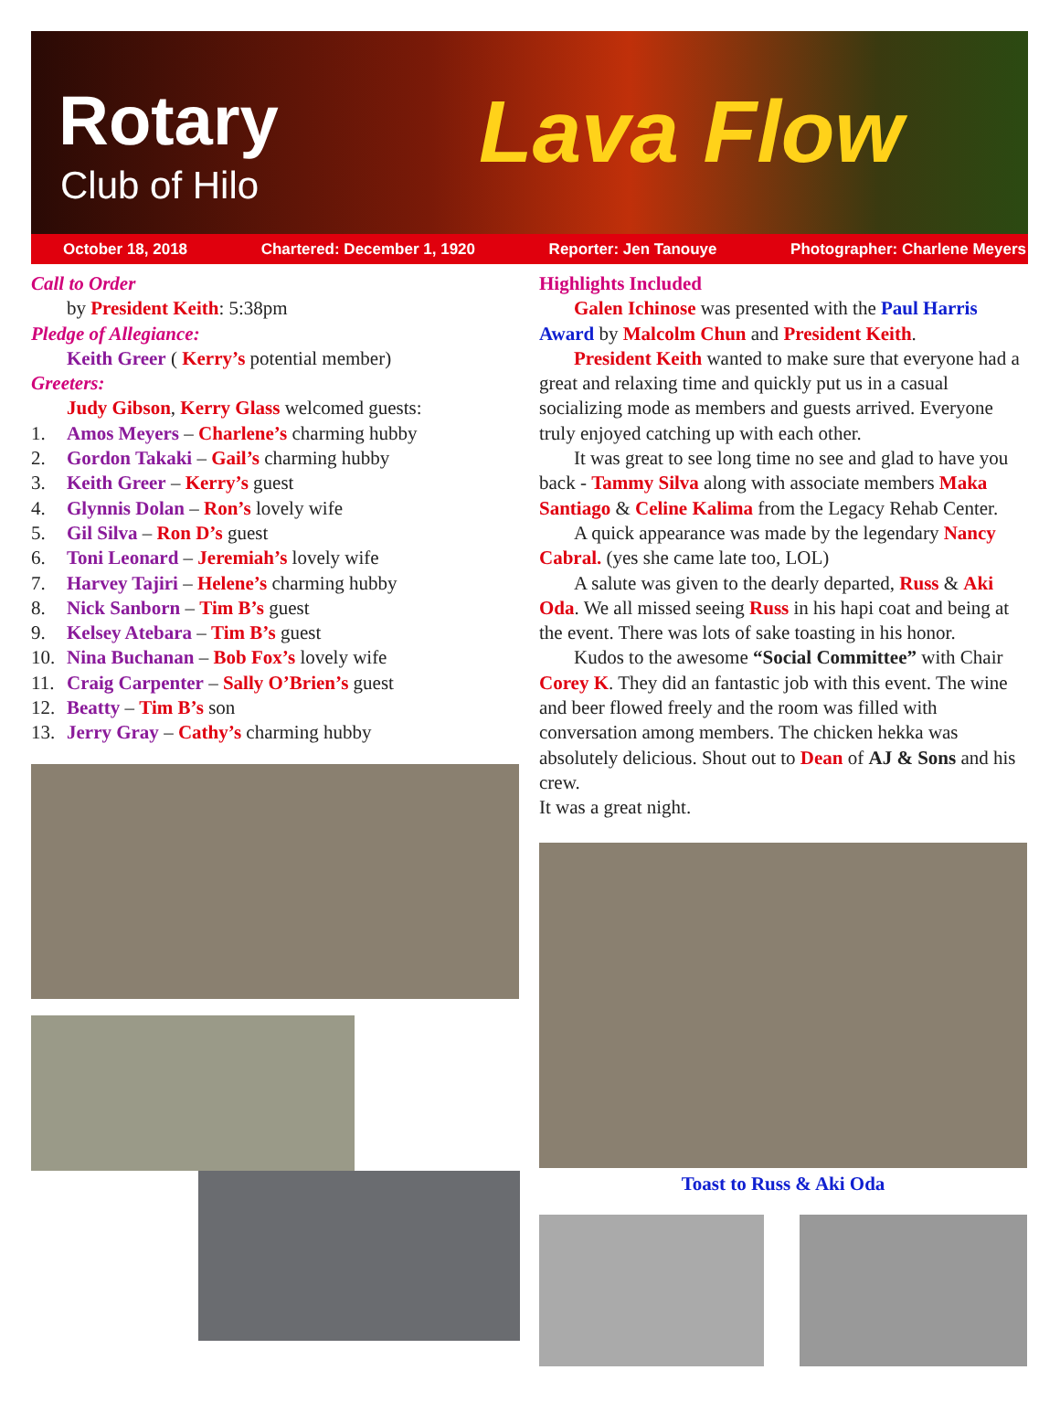Rotary
Club of Hilo
Lava Flow
October 18, 2018 Chartered: December 1, 1920 Reporter: Jen Tanouye Photographer: Charlene Meyers
Call to Order
by President Keith: 5:38pm
Pledge of Allegiance:
Keith Greer ( Kerry’s potential member)
Greeters:
Judy Gibson, Kerry Glass welcomed guests:
1. Amos Meyers – Charlene’s charming hubby
2. Gordon Takaki – Gail’s charming hubby
3. Keith Greer – Kerry’s guest
4. Glynnis Dolan – Ron’s lovely wife
5. Gil Silva – Ron D’s guest
6. Toni Leonard – Jeremiah’s lovely wife
7. Harvey Tajiri – Helene’s charming hubby
8. Nick Sanborn – Tim B’s guest
9. Kelsey Atebara – Tim B’s guest
10. Nina Buchanan – Bob Fox’s lovely wife
11. Craig Carpenter – Sally O’Brien’s guest
12. Beatty – Tim B’s son
13. Jerry Gray – Cathy’s charming hubby
Highlights Included
Galen Ichinose was presented with the Paul Harris Award by Malcolm Chun and President Keith.
President Keith wanted to make sure that everyone had a great and relaxing time and quickly put us in a casual socializing mode as members and guests arrived. Everyone truly enjoyed catching up with each other.
It was great to see long time no see and glad to have you back - Tammy Silva along with associate members Maka Santiago & Celine Kalima from the Legacy Rehab Center.
A quick appearance was made by the legendary Nancy Cabral. (yes she came late too, LOL)
A salute was given to the dearly departed, Russ & Aki Oda. We all missed seeing Russ in his hapi coat and being at the event. There was lots of sake toasting in his honor.
Kudos to the awesome “Social Committee” with Chair Corey K. They did an fantastic job with this event. The wine and beer flowed freely and the room was filled with conversation among members. The chicken hekka was absolutely delicious. Shout out to Dean of AJ & Sons and his crew.
It was a great night.
Toast to Russ & Aki Oda